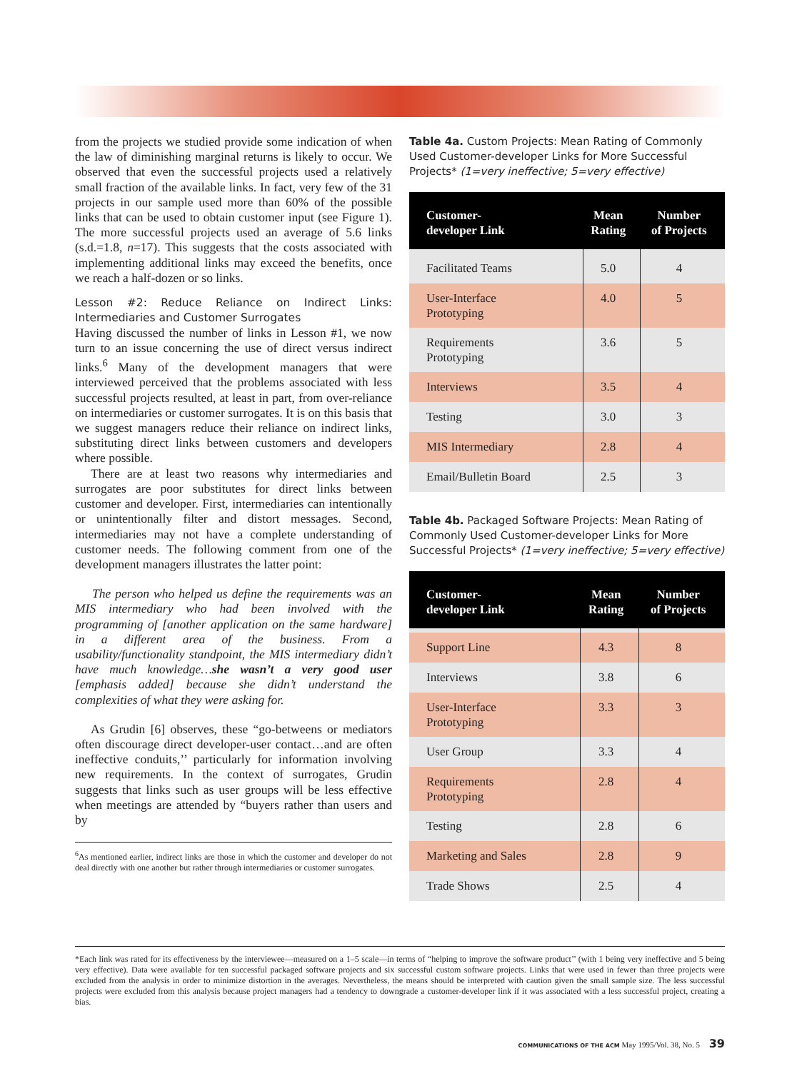from the projects we studied provide some indication of when the law of diminishing marginal returns is likely to occur. We observed that even the successful projects used a relatively small fraction of the available links. In fact, very few of the 31 projects in our sample used more than 60% of the possible links that can be used to obtain customer input (see Figure 1). The more successful projects used an average of 5.6 links (s.d.=1.8, n=17). This suggests that the costs associated with implementing additional links may exceed the benefits, once we reach a half-dozen or so links.
Lesson #2: Reduce Reliance on Indirect Links: Intermediaries and Customer Surrogates
Having discussed the number of links in Lesson #1, we now turn to an issue concerning the use of direct versus indirect links.<sup>6</sup> Many of the development managers that were interviewed perceived that the problems associated with less successful projects resulted, at least in part, from over-reliance on intermediaries or customer surrogates. It is on this basis that we suggest managers reduce their reliance on indirect links, substituting direct links between customers and developers where possible.
There are at least two reasons why intermediaries and surrogates are poor substitutes for direct links between customer and developer. First, intermediaries can intentionally or unintentionally filter and distort messages. Second, intermediaries may not have a complete understanding of customer needs. The following comment from one of the development managers illustrates the latter point:
The person who helped us define the requirements was an MIS intermediary who had been involved with the programming of [another application on the same hardware] in a different area of the business. From a usability/functionality standpoint, the MIS intermediary didn’t have much knowledge…she wasn’t a very good user [emphasis added] because she didn’t understand the complexities of what they were asking for.
As Grudin [6] observes, these “go-betweens or mediators often discourage direct developer-user contact…and are often ineffective conduits,’’ particularly for information involving new requirements. In the context of surrogates, Grudin suggests that links such as user groups will be less effective when meetings are attended by “buyers rather than users and by
<sup>6</sup> As mentioned earlier, indirect links are those in which the customer and developer do not deal directly with one another but rather through intermediaries or customer surrogates.
Table 4a. Custom Projects: Mean Rating of Commonly Used Customer-developer Links for More Successful Projects* (1=very ineffective; 5=very effective)
| Customer- developer Link | Mean Rating | Number of Projects |
| --- | --- | --- |
| Facilitated Teams | 5.0 | 4 |
| User-Interface Prototyping | 4.0 | 5 |
| Requirements Prototyping | 3.6 | 5 |
| Interviews | 3.5 | 4 |
| Testing | 3.0 | 3 |
| MIS Intermediary | 2.8 | 4 |
| Email/Bulletin Board | 2.5 | 3 |
Table 4b. Packaged Software Projects: Mean Rating of Commonly Used Customer-developer Links for More Successful Projects* (1=very ineffective; 5=very effective)
| Customer- developer Link | Mean Rating | Number of Projects |
| --- | --- | --- |
| Support Line | 4.3 | 8 |
| Interviews | 3.8 | 6 |
| User-Interface Prototyping | 3.3 | 3 |
| User Group | 3.3 | 4 |
| Requirements Prototyping | 2.8 | 4 |
| Testing | 2.8 | 6 |
| Marketing and Sales | 2.8 | 9 |
| Trade Shows | 2.5 | 4 |
*Each link was rated for its effectiveness by the interviewee—measured on a 1–5 scale—in terms of “helping to improve the software product’’ (with 1 being very ineffective and 5 being very effective). Data were available for ten successful packaged software projects and six successful custom software projects. Links that were used in fewer than three projects were excluded from the analysis in order to minimize distortion in the averages. Nevertheless, the means should be interpreted with caution given the small sample size. The less successful projects were excluded from this analysis because project managers had a tendency to downgrade a customer-developer link if it was associated with a less successful project, creating a bias.
COMMUNICATIONS OF THE ACM May 1995/Vol. 38, No. 5 39